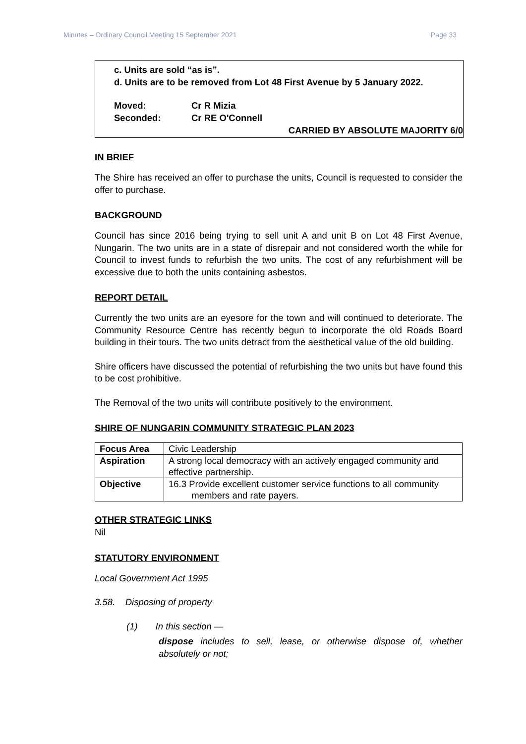Minutes – Ordinary Council Meeting 15 September 2021 Page 33
c. Units are sold “as is”.
d. Units are to be removed from Lot 48 First Avenue by 5 January 2022.
Moved: Cr R Mizia
Seconded: Cr RE O'Connell
CARRIED BY ABSOLUTE MAJORITY 6/0
IN BRIEF
The Shire has received an offer to purchase the units, Council is requested to consider the offer to purchase.
BACKGROUND
Council has since 2016 being trying to sell unit A and unit B on Lot 48 First Avenue, Nungarin. The two units are in a state of disrepair and not considered worth the while for Council to invest funds to refurbish the two units. The cost of any refurbishment will be excessive due to both the units containing asbestos.
REPORT DETAIL
Currently the two units are an eyesore for the town and will continued to deteriorate. The Community Resource Centre has recently begun to incorporate the old Roads Board building in their tours. The two units detract from the aesthetical value of the old building.
Shire officers have discussed the potential of refurbishing the two units but have found this to be cost prohibitive.
The Removal of the two units will contribute positively to the environment.
SHIRE OF NUNGARIN COMMUNITY STRATEGIC PLAN 2023
| Focus Area | Civic Leadership |
| Aspiration | A strong local democracy with an actively engaged community and effective partnership. |
| Objective | 16.3 Provide excellent customer service functions to all community members and rate payers. |
OTHER STRATEGIC LINKS
Nil
STATUTORY ENVIRONMENT
Local Government Act 1995
3.58. Disposing of property
(1) In this section —
dispose includes to sell, lease, or otherwise dispose of, whether absolutely or not;